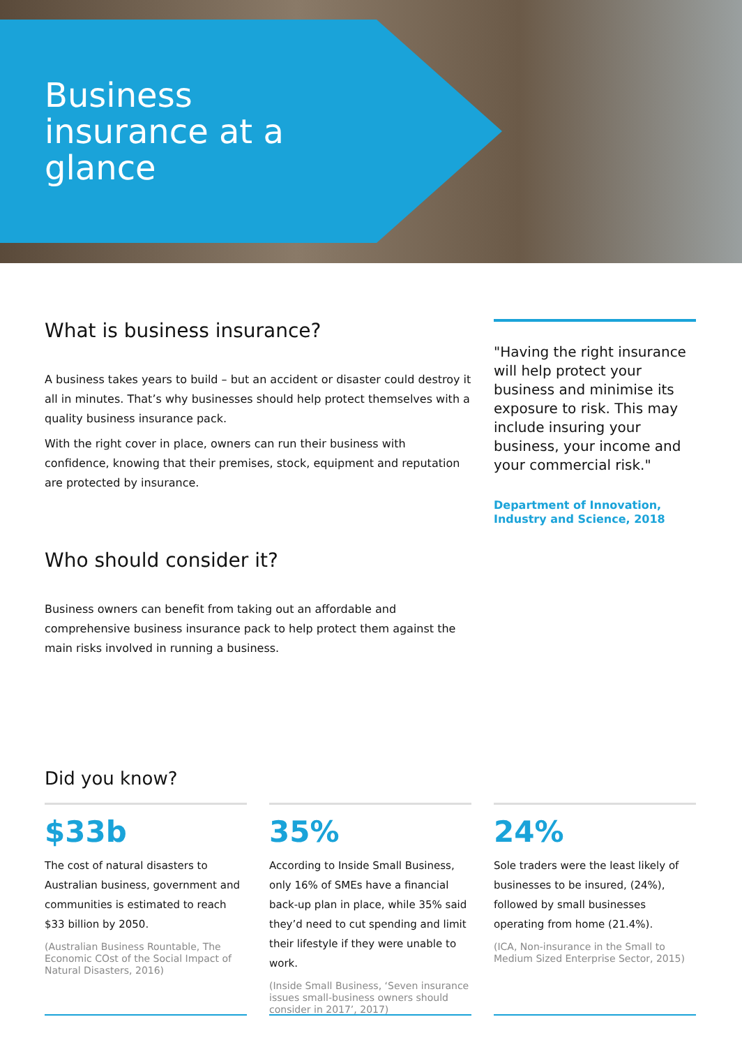Business insurance at a glance
What is business insurance?
A business takes years to build – but an accident or disaster could destroy it all in minutes. That’s why businesses should help protect themselves with a quality business insurance pack.
With the right cover in place, owners can run their business with confidence, knowing that their premises, stock, equipment and reputation are protected by insurance.
Who should consider it?
Business owners can benefit from taking out an affordable and comprehensive business insurance pack to help protect them against the main risks involved in running a business.
"Having the right insurance will help protect your business and minimise its exposure to risk. This may include insuring your business, your income and your commercial risk."
Department of Innovation, Industry and Science, 2018
Did you know?
$33b
The cost of natural disasters to Australian business, government and communities is estimated to reach $33 billion by 2050.
(Australian Business Rountable, The Economic COst of the Social Impact of Natural Disasters, 2016)
35%
According to Inside Small Business, only 16% of SMEs have a financial back-up plan in place, while 35% said they’d need to cut spending and limit their lifestyle if they were unable to work.
(Inside Small Business, ‘Seven insurance issues small-business owners should consider in 2017’, 2017)
24%
Sole traders were the least likely of businesses to be insured, (24%), followed by small businesses operating from home (21.4%).
(ICA, Non-insurance in the Small to Medium Sized Enterprise Sector, 2015)